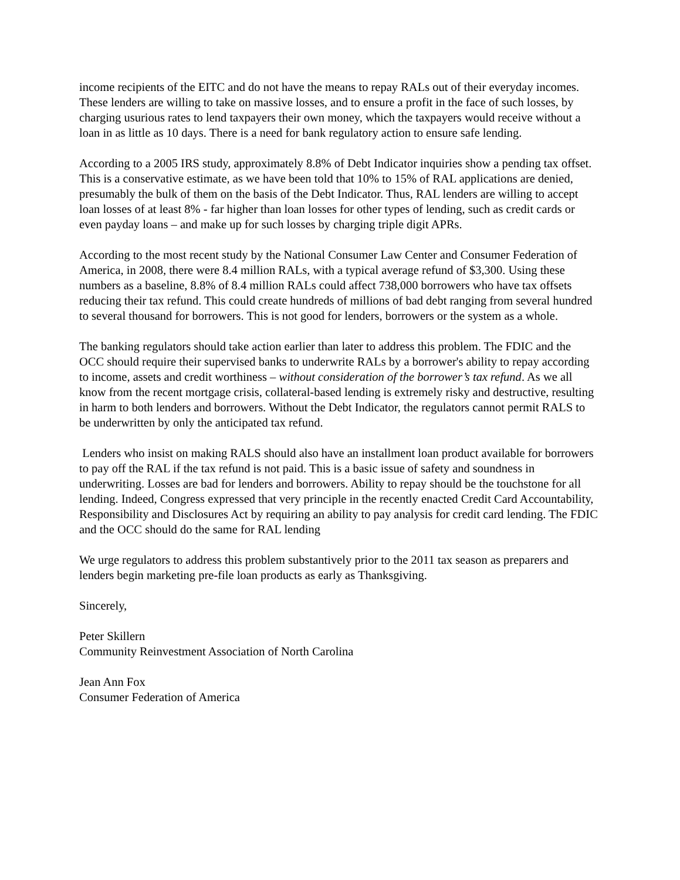income recipients of the EITC and do not have the means to repay RALs out of their everyday incomes. These lenders are willing to take on massive losses, and to ensure a profit in the face of such losses, by charging usurious rates to lend taxpayers their own money, which the taxpayers would receive without a loan in as little as 10 days. There is a need for bank regulatory action to ensure safe lending.
According to a 2005 IRS study, approximately 8.8% of Debt Indicator inquiries show a pending tax offset. This is a conservative estimate, as we have been told that 10% to 15% of RAL applications are denied, presumably the bulk of them on the basis of the Debt Indicator. Thus, RAL lenders are willing to accept loan losses of at least 8% - far higher than loan losses for other types of lending, such as credit cards or even payday loans – and make up for such losses by charging triple digit APRs.
According to the most recent study by the National Consumer Law Center and Consumer Federation of America, in 2008, there were 8.4 million RALs, with a typical average refund of $3,300. Using these numbers as a baseline, 8.8% of 8.4 million RALs could affect 738,000 borrowers who have tax offsets reducing their tax refund. This could create hundreds of millions of bad debt ranging from several hundred to several thousand for borrowers. This is not good for lenders, borrowers or the system as a whole.
The banking regulators should take action earlier than later to address this problem. The FDIC and the OCC should require their supervised banks to underwrite RALs by a borrower's ability to repay according to income, assets and credit worthiness – without consideration of the borrower’s tax refund. As we all know from the recent mortgage crisis, collateral-based lending is extremely risky and destructive, resulting in harm to both lenders and borrowers. Without the Debt Indicator, the regulators cannot permit RALS to be underwritten by only the anticipated tax refund.
Lenders who insist on making RALS should also have an installment loan product available for borrowers to pay off the RAL if the tax refund is not paid. This is a basic issue of safety and soundness in underwriting. Losses are bad for lenders and borrowers. Ability to repay should be the touchstone for all lending. Indeed, Congress expressed that very principle in the recently enacted Credit Card Accountability, Responsibility and Disclosures Act by requiring an ability to pay analysis for credit card lending. The FDIC and the OCC should do the same for RAL lending
We urge regulators to address this problem substantively prior to the 2011 tax season as preparers and lenders begin marketing pre-file loan products as early as Thanksgiving.
Sincerely,
Peter Skillern
Community Reinvestment Association of North Carolina
Jean Ann Fox
Consumer Federation of America